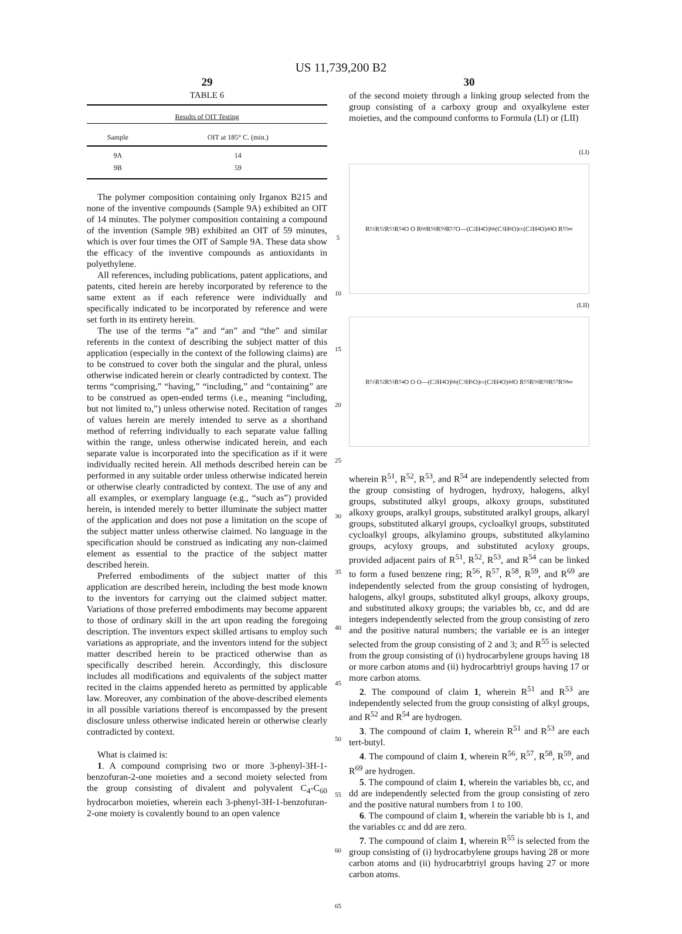US 11,739,200 B2
29
TABLE 6
| Results of OIT Testing | |
| Sample | OIT at 185° C. (min.) |
| 9A | 14 |
| 9B | 59 |
The polymer composition containing only Irganox B215 and none of the inventive compounds (Sample 9A) exhibited an OIT of 14 minutes. The polymer composition containing a compound of the invention (Sample 9B) exhibited an OIT of 59 minutes, which is over four times the OIT of Sample 9A. These data show the efficacy of the inventive compounds as antioxidants in polyethylene.
All references, including publications, patent applications, and patents, cited herein are hereby incorporated by reference to the same extent as if each reference were individually and specifically indicated to be incorporated by reference and were set forth in its entirety herein.
The use of the terms “a” and “an” and “the” and similar referents in the context of describing the subject matter of this application (especially in the context of the following claims) are to be construed to cover both the singular and the plural, unless otherwise indicated herein or clearly contradicted by context. The terms “comprising,” “having,” “including,” and “containing” are to be construed as open-ended terms (i.e., meaning “including, but not limited to,”) unless otherwise noted. Recitation of ranges of values herein are merely intended to serve as a shorthand method of referring individually to each separate value falling within the range, unless otherwise indicated herein, and each separate value is incorporated into the specification as if it were individually recited herein. All methods described herein can be performed in any suitable order unless otherwise indicated herein or otherwise clearly contradicted by context. The use of any and all examples, or exemplary language (e.g., “such as”) provided herein, is intended merely to better illuminate the subject matter of the application and does not pose a limitation on the scope of the subject matter unless otherwise claimed. No language in the specification should be construed as indicating any non-claimed element as essential to the practice of the subject matter described herein.
Preferred embodiments of the subject matter of this application are described herein, including the best mode known to the inventors for carrying out the claimed subject matter. Variations of those preferred embodiments may become apparent to those of ordinary skill in the art upon reading the foregoing description. The inventors expect skilled artisans to employ such variations as appropriate, and the inventors intend for the subject matter described herein to be practiced otherwise than as specifically described herein. Accordingly, this disclosure includes all modifications and equivalents of the subject matter recited in the claims appended hereto as permitted by applicable law. Moreover, any combination of the above-described elements in all possible variations thereof is encompassed by the present disclosure unless otherwise indicated herein or otherwise clearly contradicted by context.
What is claimed is:
1. A compound comprising two or more 3-phenyl-3H-1-benzofuran-2-one moieties and a second moiety selected from the group consisting of divalent and polyvalent C<sub>4</sub>-C<sub>60</sub> hydrocarbon moieties, wherein each 3-phenyl-3H-1-benzofuran-2-one moiety is covalently bound to an open valence
5
10
15
20
25
30
35
40
45
50
55
60
65
30
of the second moiety through a linking group selected from the group consisting of a carboxy group and oxyalkylene ester moieties, and the compound conforms to Formula (LI) or (LII)
(LI)
R<sup>51</sup> R<sup>52</sup> R<sup>53</sup> R<sup>54</sup> O O R<sup>60</sup> R<sup>56</sup> R<sup>59</sup> R<sup>57</sup> O—(C<sub>2</sub>H<sub>4</sub>O)<sub>bb</sub>(C<sub>3</sub>H<sub>6</sub>O)<sub>cc</sub>(C<sub>2</sub>H<sub>4</sub>O)<sub>dd</sub> O R<sup>55</sup> <sub>ee</sub>
(LII)
R<sup>51</sup> R<sup>52</sup> R<sup>53</sup> R<sup>54</sup> O O O—(C<sub>2</sub>H<sub>4</sub>O)<sub>bb</sub>(C<sub>3</sub>H<sub>6</sub>O)<sub>cc</sub>(C<sub>2</sub>H<sub>4</sub>O)<sub>dd</sub> O R<sup>55</sup> R<sup>56</sup> R<sup>59</sup> R<sup>57</sup> R<sup>58</sup> <sub>ee</sub>
wherein R<sup>51</sup>, R<sup>52</sup>, R<sup>53</sup>, and R<sup>54</sup> are independently selected from the group consisting of hydrogen, hydroxy, halogens, alkyl groups, substituted alkyl groups, alkoxy groups, substituted alkoxy groups, aralkyl groups, substituted aralkyl groups, alkaryl groups, substituted alkaryl groups, cycloalkyl groups, substituted cycloalkyl groups, alkylamino groups, substituted alkylamino groups, acyloxy groups, and substituted acyloxy groups, provided adjacent pairs of R<sup>51</sup>, R<sup>52</sup>, R<sup>53</sup>, and R<sup>54</sup> can be linked to form a fused benzene ring; R<sup>56</sup>, R<sup>57</sup>, R<sup>58</sup>, R<sup>59</sup>, and R<sup>69</sup> are independently selected from the group consisting of hydrogen, halogens, alkyl groups, substituted alkyl groups, alkoxy groups, and substituted alkoxy groups; the variables bb, cc, and dd are integers independently selected from the group consisting of zero and the positive natural numbers; the variable ee is an integer selected from the group consisting of 2 and 3; and R<sup>55</sup> is selected from the group consisting of (i) hydrocarbylene groups having 18 or more carbon atoms and (ii) hydrocarbtriyl groups having 17 or more carbon atoms.
2. The compound of claim 1, wherein R<sup>51</sup> and R<sup>53</sup> are independently selected from the group consisting of alkyl groups, and R<sup>52</sup> and R<sup>54</sup> are hydrogen.
3. The compound of claim 1, wherein R<sup>51</sup> and R<sup>53</sup> are each tert-butyl.
4. The compound of claim 1, wherein R<sup>56</sup>, R<sup>57</sup>, R<sup>58</sup>, R<sup>59</sup>, and R<sup>69</sup> are hydrogen.
5. The compound of claim 1, wherein the variables bb, cc, and dd are independently selected from the group consisting of zero and the positive natural numbers from 1 to 100.
6. The compound of claim 1, wherein the variable bb is 1, and the variables cc and dd are zero.
7. The compound of claim 1, wherein R<sup>55</sup> is selected from the group consisting of (i) hydrocarbylene groups having 28 or more carbon atoms and (ii) hydrocarbtriyl groups having 27 or more carbon atoms.